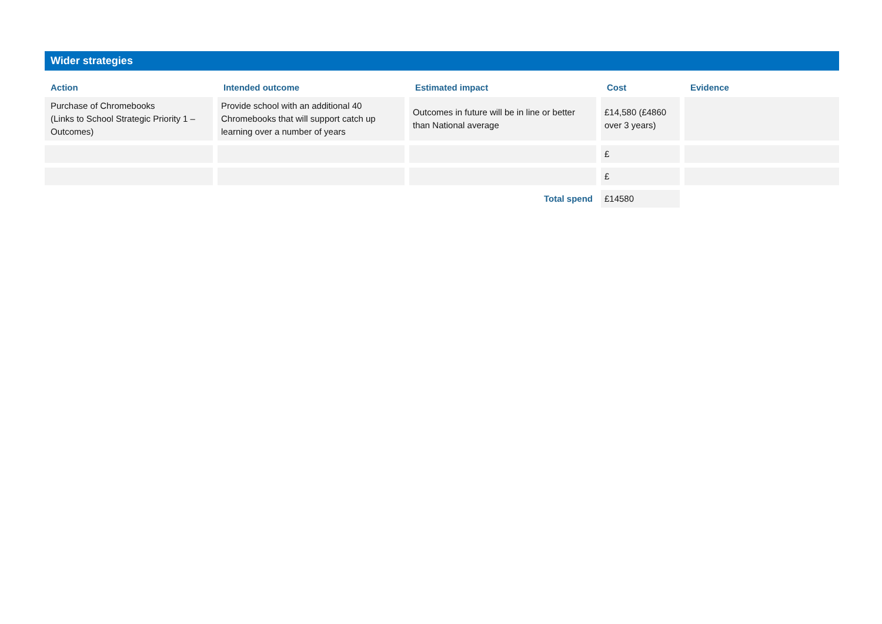Wider strategies
| Action | Intended outcome | Estimated impact | Cost | Evidence |
| --- | --- | --- | --- | --- |
| Purchase of Chromebooks (Links to School Strategic Priority 1 – Outcomes) | Provide school with an additional 40 Chromebooks that will support catch up learning over a number of years | Outcomes in future will be in line or better than National average | £14,580 (£4860 over 3 years) | |
| | | | £ | |
| | | | £ | |
| | | Total spend | £14580 | |